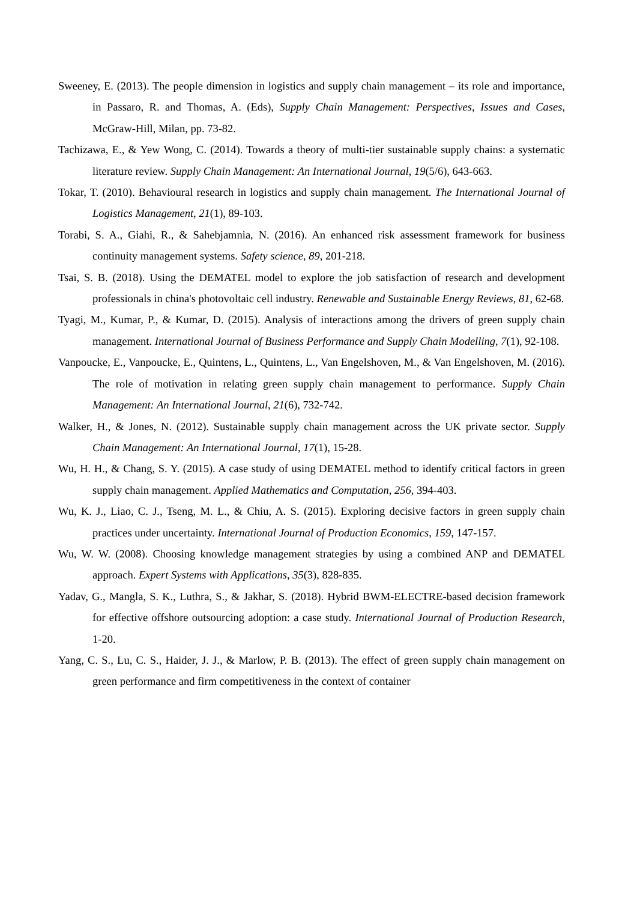Sweeney, E. (2013). The people dimension in logistics and supply chain management – its role and importance, in Passaro, R. and Thomas, A. (Eds), Supply Chain Management: Perspectives, Issues and Cases, McGraw-Hill, Milan, pp. 73-82.
Tachizawa, E., & Yew Wong, C. (2014). Towards a theory of multi-tier sustainable supply chains: a systematic literature review. Supply Chain Management: An International Journal, 19(5/6), 643-663.
Tokar, T. (2010). Behavioural research in logistics and supply chain management. The International Journal of Logistics Management, 21(1), 89-103.
Torabi, S. A., Giahi, R., & Sahebjamnia, N. (2016). An enhanced risk assessment framework for business continuity management systems. Safety science, 89, 201-218.
Tsai, S. B. (2018). Using the DEMATEL model to explore the job satisfaction of research and development professionals in china's photovoltaic cell industry. Renewable and Sustainable Energy Reviews, 81, 62-68.
Tyagi, M., Kumar, P., & Kumar, D. (2015). Analysis of interactions among the drivers of green supply chain management. International Journal of Business Performance and Supply Chain Modelling, 7(1), 92-108.
Vanpoucke, E., Vanpoucke, E., Quintens, L., Quintens, L., Van Engelshoven, M., & Van Engelshoven, M. (2016). The role of motivation in relating green supply chain management to performance. Supply Chain Management: An International Journal, 21(6), 732-742.
Walker, H., & Jones, N. (2012). Sustainable supply chain management across the UK private sector. Supply Chain Management: An International Journal, 17(1), 15-28.
Wu, H. H., & Chang, S. Y. (2015). A case study of using DEMATEL method to identify critical factors in green supply chain management. Applied Mathematics and Computation, 256, 394-403.
Wu, K. J., Liao, C. J., Tseng, M. L., & Chiu, A. S. (2015). Exploring decisive factors in green supply chain practices under uncertainty. International Journal of Production Economics, 159, 147-157.
Wu, W. W. (2008). Choosing knowledge management strategies by using a combined ANP and DEMATEL approach. Expert Systems with Applications, 35(3), 828-835.
Yadav, G., Mangla, S. K., Luthra, S., & Jakhar, S. (2018). Hybrid BWM-ELECTRE-based decision framework for effective offshore outsourcing adoption: a case study. International Journal of Production Research, 1-20.
Yang, C. S., Lu, C. S., Haider, J. J., & Marlow, P. B. (2013). The effect of green supply chain management on green performance and firm competitiveness in the context of container